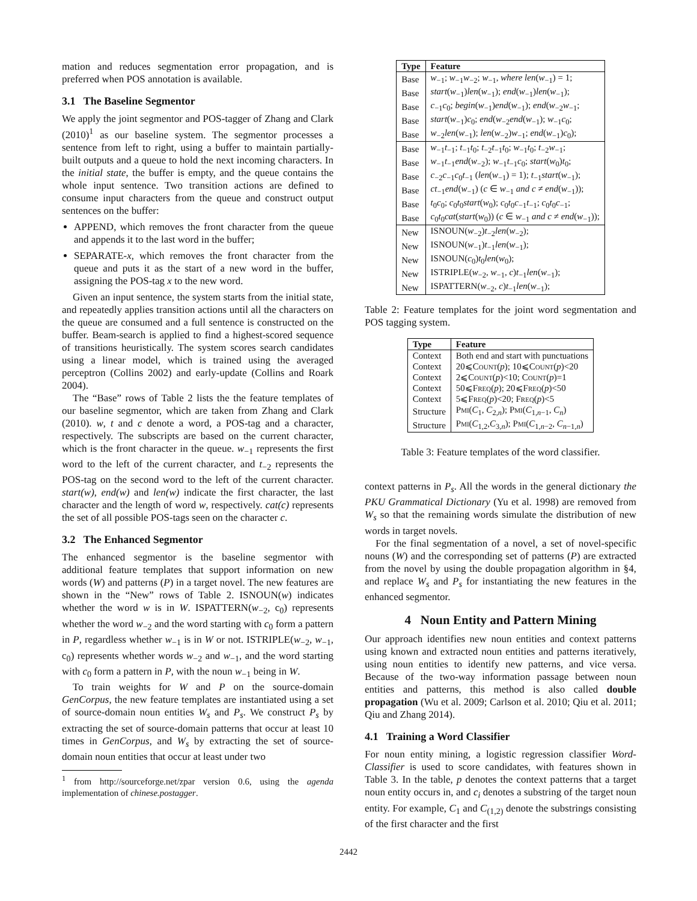mation and reduces segmentation error propagation, and is preferred when POS annotation is available.
3.1 The Baseline Segmentor
We apply the joint segmentor and POS-tagger of Zhang and Clark (2010)<sup>1</sup> as our baseline system. The segmentor processes a sentence from left to right, using a buffer to maintain partially-built outputs and a queue to hold the next incoming characters. In the initial state, the buffer is empty, and the queue contains the whole input sentence. Two transition actions are defined to consume input characters from the queue and construct output sentences on the buffer:
APPEND, which removes the front character from the queue and appends it to the last word in the buffer;
SEPARATE-x, which removes the front character from the queue and puts it as the start of a new word in the buffer, assigning the POS-tag x to the new word.
Given an input sentence, the system starts from the initial state, and repeatedly applies transition actions until all the characters on the queue are consumed and a full sentence is constructed on the buffer. Beam-search is applied to find a highest-scored sequence of transitions heuristically. The system scores search candidates using a linear model, which is trained using the averaged perceptron (Collins 2002) and early-update (Collins and Roark 2004).
The “Base” rows of Table 2 lists the the feature templates of our baseline segmentor, which are taken from Zhang and Clark (2010). w, t and c denote a word, a POS-tag and a character, respectively. The subscripts are based on the current character, which is the front character in the queue. w<sub>−1</sub> represents the first word to the left of the current character, and t<sub>−2</sub> represents the POS-tag on the second word to the left of the current character. start(w), end(w) and len(w) indicate the first character, the last character and the length of word w, respectively. cat(c) represents the set of all possible POS-tags seen on the character c.
3.2 The Enhanced Segmentor
The enhanced segmentor is the baseline segmentor with additional feature templates that support information on new words (W) and patterns (P) in a target novel. The new features are shown in the “New” rows of Table 2. ISNOUN(w) indicates whether the word w is in W. ISPATTERN(w<sub>−2</sub>, c<sub>0</sub>) represents whether the word w<sub>−2</sub> and the word starting with c<sub>0</sub> form a pattern in P, regardless whether w<sub>−1</sub> is in W or not. ISTRIPLE(w<sub>−2</sub>, w<sub>−1</sub>, c<sub>0</sub>) represents whether words w<sub>−2</sub> and w<sub>−1</sub>, and the word starting with c<sub>0</sub> form a pattern in P, with the noun w<sub>−1</sub> being in W.
To train weights for W and P on the source-domain GenCorpus, the new feature templates are instantiated using a set of source-domain noun entities W<sub>s</sub> and P<sub>s</sub>. We construct P<sub>s</sub> by extracting the set of source-domain patterns that occur at least 10 times in GenCorpus, and W<sub>s</sub> by extracting the set of source-domain noun entities that occur at least under two
<sup>1</sup> from http://sourceforge.net/zpar version 0.6, using the agenda implementation of chinese.postagger.
| Type | Feature |
| --- | --- |
| Base | w<sub>−1</sub>; w<sub>−1</sub> w<sub>−2</sub>; w<sub>−1</sub>, where len ( w<sub>−1</sub>) = 1; |
| Base | start ( w<sub>−1</sub>) len ( w<sub>−1</sub>); end ( w<sub>−1</sub>) len ( w<sub>−1</sub>); |
| Base | c<sub>−1</sub> c<sub>0</sub>; begin ( w<sub>−1</sub>) end ( w<sub>−1</sub>); end ( w<sub>−2</sub> w<sub>−1</sub>; |
| Base | start ( w<sub>−1</sub>) c<sub>0</sub>; end ( w<sub>−2</sub> end ( w<sub>−1</sub>); w<sub>−1</sub> c<sub>0</sub>; |
| Base | w<sub>−2</sub> len ( w<sub>−1</sub>); len ( w<sub>−2</sub>) w<sub>−1</sub>; end ( w<sub>−1</sub>) c<sub>0</sub>); |
| Base | w<sub>−1</sub> t<sub>−1</sub>; t<sub>−1</sub> t<sub>0</sub>; t<sub>−2</sub> t<sub>−1</sub> t<sub>0</sub>; w<sub>−1</sub> t<sub>0</sub>; t<sub>−2</sub> w<sub>−1</sub>; |
| Base | w<sub>−1</sub> t<sub>−1</sub> end ( w<sub>−2</sub>); w<sub>−1</sub> t<sub>−1</sub> c<sub>0</sub>; start ( w<sub>0</sub>) t<sub>0</sub>; |
| Base | c<sub>−2</sub> c<sub>−1</sub> c<sub>0</sub> t<sub>−1</sub> ( len ( w<sub>−1</sub>) = 1); t<sub>−1</sub> start ( w<sub>−1</sub>); |
| Base | ct<sub>−1</sub> end ( w<sub>−1</sub>) ( c ∈ w<sub>−1</sub> and c ≠ end ( w<sub>−1</sub>)); |
| Base | t<sub>0</sub> c<sub>0</sub>; c<sub>0</sub> t<sub>0</sub> start ( w<sub>0</sub>); c<sub>0</sub> t<sub>0</sub> c<sub>−1</sub> t<sub>−1</sub>; c<sub>0</sub> t<sub>0</sub> c<sub>−1</sub>; |
| Base | c<sub>0</sub> t<sub>0</sub> cat ( start ( w<sub>0</sub>)) ( c ∈ w<sub>−1</sub> and c ≠ end ( w<sub>−1</sub>)); |
| New | ISNOUN ( w<sub>−2</sub>) t<sub>−2</sub> len ( w<sub>−2</sub>); |
| New | ISNOUN ( w<sub>−1</sub>) t<sub>−1</sub> len ( w<sub>−1</sub>); |
| New | ISNOUN ( c<sub>0</sub>) t<sub>0</sub> len ( w<sub>0</sub>); |
| New | ISTRIPLE ( w<sub>−2</sub>, w<sub>−1</sub>, c ) t<sub>−1</sub> len ( w<sub>−1</sub>); |
| New | ISPATTERN ( w<sub>−2</sub>, c ) t<sub>−1</sub> len ( w<sub>−1</sub>); |
Table 2: Feature templates for the joint word segmentation and POS tagging system.
| Type | Feature |
| --- | --- |
| Context | Both end and start with punctuations |
| Context | 20⩽ Count ( p ); 10⩽ Count ( p )<20 |
| Context | 2⩽ Count ( p )<10; Count ( p )=1 |
| Context | 50⩽ Freq ( p ); 20⩽ Freq ( p )<50 |
| Context | 5⩽ Freq ( p )<20; Freq ( p )<5 |
| Structure | Pmi ( C<sub>1</sub>, C<sub>2,n</sub>); Pmi ( C<sub>1,n−1</sub>, C<sub>n</sub> ) |
| Structure | Pmi ( C<sub>1,2</sub>, C<sub>3,n</sub>); Pmi ( C<sub>1,n−2</sub>, C<sub>n−1,n</sub>) |
Table 3: Feature templates of the word classifier.
context patterns in P<sub>s</sub>. All the words in the general dictionary the PKU Grammatical Dictionary (Yu et al. 1998) are removed from W<sub>s</sub> so that the remaining words simulate the distribution of new words in target novels.
For the final segmentation of a novel, a set of novel-specific nouns (W) and the corresponding set of patterns (P) are extracted from the novel by using the double propagation algorithm in §4, and replace W<sub>s</sub> and P<sub>s</sub> for instantiating the new features in the enhanced segmentor.
4 Noun Entity and Pattern Mining
Our approach identifies new noun entities and context patterns using known and extracted noun entities and patterns iteratively, using noun entities to identify new patterns, and vice versa. Because of the two-way information passage between noun entities and patterns, this method is also called double propagation (Wu et al. 2009; Carlson et al. 2010; Qiu et al. 2011; Qiu and Zhang 2014).
4.1 Training a Word Classifier
For noun entity mining, a logistic regression classifier Word-Classifier is used to score candidates, with features shown in Table 3. In the table, p denotes the context patterns that a target noun entity occurs in, and c<sub>i</sub> denotes a substring of the target noun entity. For example, C<sub>1</sub> and C<sub>(1,2)</sub> denote the substrings consisting of the first character and the first
2442